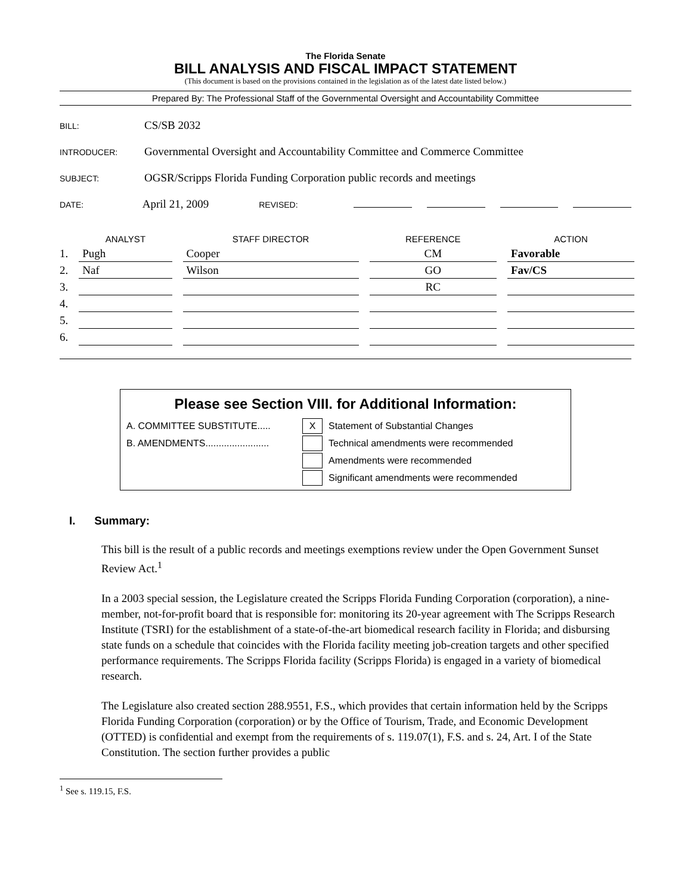The Florida Senate
BILL ANALYSIS AND FISCAL IMPACT STATEMENT
(This document is based on the provisions contained in the legislation as of the latest date listed below.)
Prepared By: The Professional Staff of the Governmental Oversight and Accountability Committee
BILL: CS/SB 2032
INTRODUCER: Governmental Oversight and Accountability Committee and Commerce Committee
SUBJECT: OGSR/Scripps Florida Funding Corporation public records and meetings
DATE: April 21, 2009 REVISED:
| | ANALYST | STAFF DIRECTOR | REFERENCE | ACTION |
| --- | --- | --- | --- | --- |
| 1. | Pugh | Cooper | CM | Favorable |
| 2. | Naf | Wilson | GO | Fav/CS |
| 3. | | | RC | |
| 4. | | | | |
| 5. | | | | |
| 6. | | | | |
Please see Section VIII. for Additional Information:
A. COMMITTEE SUBSTITUTE..... X Statement of Substantial Changes
B. AMENDMENTS........................ Technical amendments were recommended
Amendments were recommended
Significant amendments were recommended
I. Summary:
This bill is the result of a public records and meetings exemptions review under the Open Government Sunset Review Act.<sup>1</sup>
In a 2003 special session, the Legislature created the Scripps Florida Funding Corporation (corporation), a nine-member, not-for-profit board that is responsible for: monitoring its 20-year agreement with The Scripps Research Institute (TSRI) for the establishment of a state-of-the-art biomedical research facility in Florida; and disbursing state funds on a schedule that coincides with the Florida facility meeting job-creation targets and other specified performance requirements. The Scripps Florida facility (Scripps Florida) is engaged in a variety of biomedical research.
The Legislature also created section 288.9551, F.S., which provides that certain information held by the Scripps Florida Funding Corporation (corporation) or by the Office of Tourism, Trade, and Economic Development (OTTED) is confidential and exempt from the requirements of s. 119.07(1), F.S. and s. 24, Art. I of the State Constitution. The section further provides a public
<sup>1</sup> See s. 119.15, F.S.